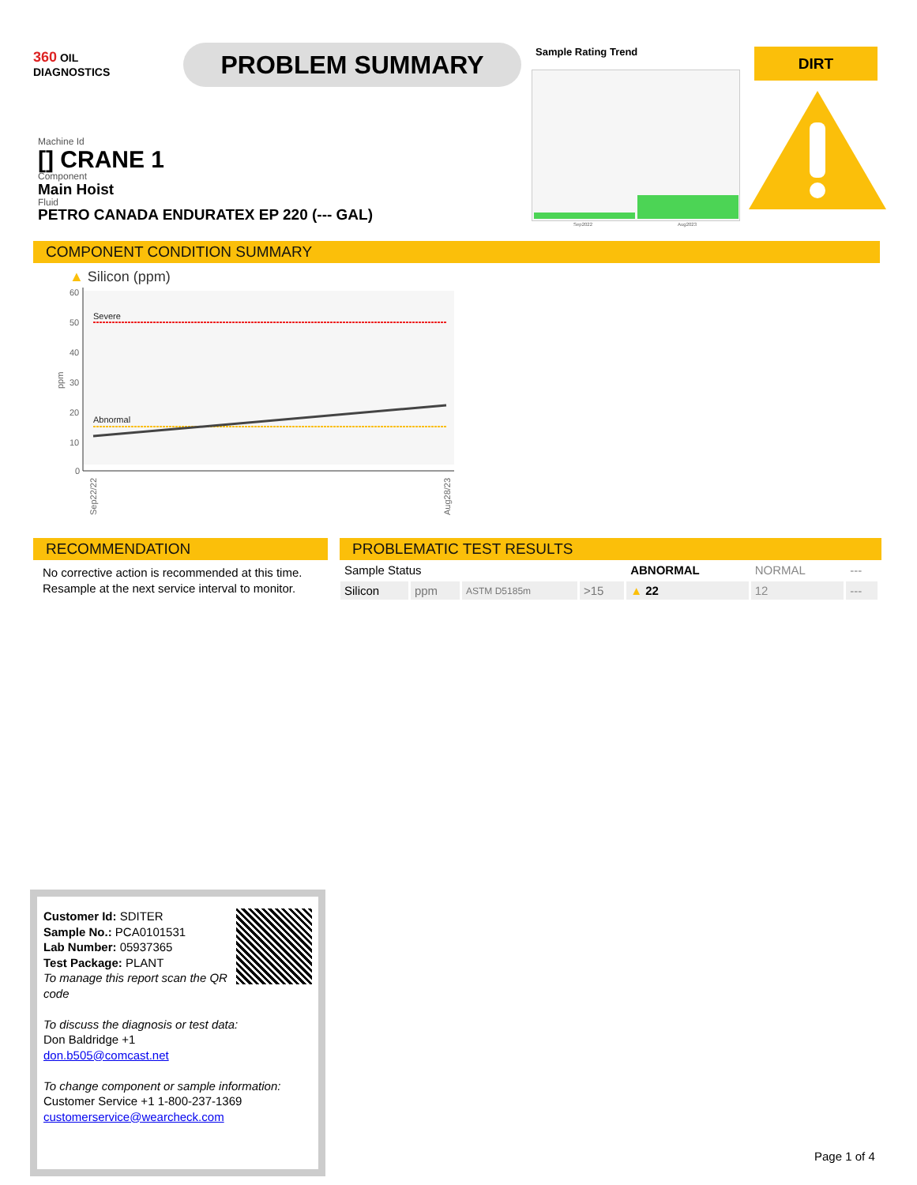360 OIL
DIAGNOSTICS
PROBLEM SUMMARY Sample Rating Trend
Sep2022 Aug2023
DIRT
Machine Id
[] CRANE 1
Component
Main Hoist
Fluid
PETRO CANADA ENDURATEX EP 220 (--- GAL)
COMPONENT CONDITION SUMMARY
▲ Silicon (ppm)
60
50
40
30
20
10
0
ppm
Severe
Abnormal
Sep22/22
Aug28/23
RECOMMENDATION
No corrective action is recommended at this time.
Resample at the next service interval to monitor.
PROBLEMATIC TEST RESULTS
| Sample Status | | | | ABNORMAL | NORMAL | --- |
| Silicon | ppm | ASTM D5185m | >15 | ▲ 22 | 12 | --- |
Customer Id: SDITER
Sample No.: PCA0101531
Lab Number: 05937365
Test Package: PLANT
To manage this report scan the QR code
To discuss the diagnosis or test data:
Don Baldridge +1
don.b505@comcast.net
To change component or sample information:
Customer Service +1 1-800-237-1369
customerservice@wearcheck.com
Page 1 of 4